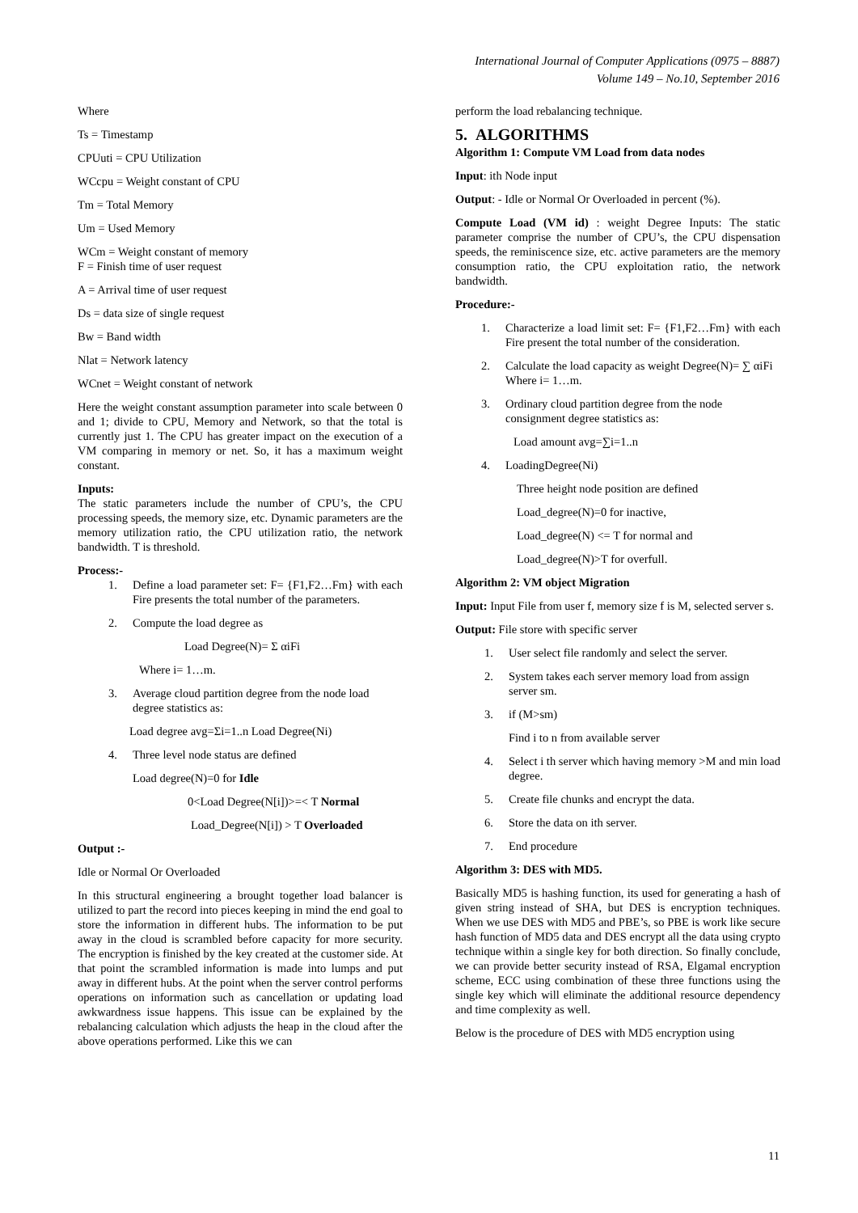International Journal of Computer Applications (0975 – 8887)
Volume 149 – No.10, September 2016
Where
Ts = Timestamp
CPUuti = CPU Utilization
WCcpu = Weight constant of CPU
Tm = Total Memory
Um = Used Memory
WCm = Weight constant of memory
F = Finish time of user request
A = Arrival time of user request
Ds = data size of single request
Bw = Band width
Nlat = Network latency
WCnet = Weight constant of network
Here the weight constant assumption parameter into scale between 0 and 1; divide to CPU, Memory and Network, so that the total is currently just 1. The CPU has greater impact on the execution of a VM comparing in memory or net. So, it has a maximum weight constant.
Inputs:
The static parameters include the number of CPU’s, the CPU processing speeds, the memory size, etc. Dynamic parameters are the memory utilization ratio, the CPU utilization ratio, the network bandwidth. T is threshold.
Process:-
1. Define a load parameter set: F= {F1,F2…Fm} with each Fire presents the total number of the parameters.
2. Compute the load degree as
Load Degree(N)= Σ αiFi
Where i= 1…m.
3. Average cloud partition degree from the node load degree statistics as:
Load degree avg=Σi=1..n Load Degree(Ni)
4. Three level node status are defined
Load degree(N)=0 for Idle
0<Load Degree(N[i])>=< T Normal
Load_Degree(N[i]) > T Overloaded
Output :-
Idle or Normal Or Overloaded
In this structural engineering a brought together load balancer is utilized to part the record into pieces keeping in mind the end goal to store the information in different hubs. The information to be put away in the cloud is scrambled before capacity for more security. The encryption is finished by the key created at the customer side. At that point the scrambled information is made into lumps and put away in different hubs. At the point when the server control performs operations on information such as cancellation or updating load awkwardness issue happens. This issue can be explained by the rebalancing calculation which adjusts the heap in the cloud after the above operations performed. Like this we can
perform the load rebalancing technique.
5. ALGORITHMS
Algorithm 1: Compute VM Load from data nodes
Input: ith Node input
Output: - Idle or Normal Or Overloaded in percent (%).
Compute Load (VM id) : weight Degree Inputs: The static parameter comprise the number of CPU’s, the CPU dispensation speeds, the reminiscence size, etc. active parameters are the memory consumption ratio, the CPU exploitation ratio, the network bandwidth.
Procedure:-
1. Characterize a load limit set: F= {F1,F2…Fm} with each Fire present the total number of the consideration.
2. Calculate the load capacity as weight Degree(N)= ∑ αiFi Where i= 1…m.
3. Ordinary cloud partition degree from the node consignment degree statistics as:
Load amount avg=∑i=1..n
4. LoadingDegree(Ni)
Three height node position are defined
Load_degree(N)=0 for inactive,
Load_degree(N) <= T for normal and
Load_degree(N)>T for overfull.
Algorithm 2: VM object Migration
Input: Input File from user f, memory size f is M, selected server s.
Output: File store with specific server
1. User select file randomly and select the server.
2. System takes each server memory load from assign server sm.
3. if (M>sm)
Find i to n from available server
4. Select i th server which having memory >M and min load degree.
5. Create file chunks and encrypt the data.
6. Store the data on ith server.
7. End procedure
Algorithm 3: DES with MD5.
Basically MD5 is hashing function, its used for generating a hash of given string instead of SHA, but DES is encryption techniques. When we use DES with MD5 and PBE’s, so PBE is work like secure hash function of MD5 data and DES encrypt all the data using crypto technique within a single key for both direction. So finally conclude, we can provide better security instead of RSA, Elgamal encryption scheme, ECC using combination of these three functions using the single key which will eliminate the additional resource dependency and time complexity as well.
Below is the procedure of DES with MD5 encryption using
11